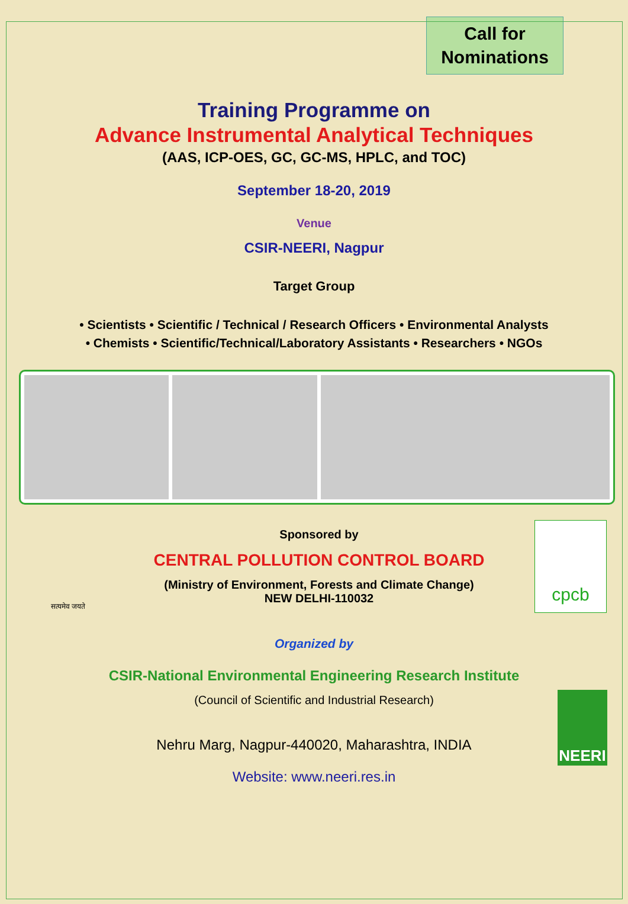Call for
Nominations
Training Programme on
Advance Instrumental Analytical Techniques
(AAS, ICP-OES, GC, GC-MS, HPLC, and TOC)
September 18-20, 2019
Venue
CSIR-NEERI, Nagpur
Target Group
• Scientists • Scientific / Technical / Research Officers • Environmental Analysts
• Chemists • Scientific/Technical/Laboratory Assistants • Researchers • NGOs
सत्यमेव जयते
Sponsored by
CENTRAL POLLUTION CONTROL BOARD
(Ministry of Environment, Forests and Climate Change)
NEW DELHI-110032
cpcb
Organized by
CSIR-National Environmental Engineering Research Institute
(Council of Scientific and Industrial Research)
Nehru Marg, Nagpur-440020, Maharashtra, INDIA
Website: www.neeri.res.in
NEERI